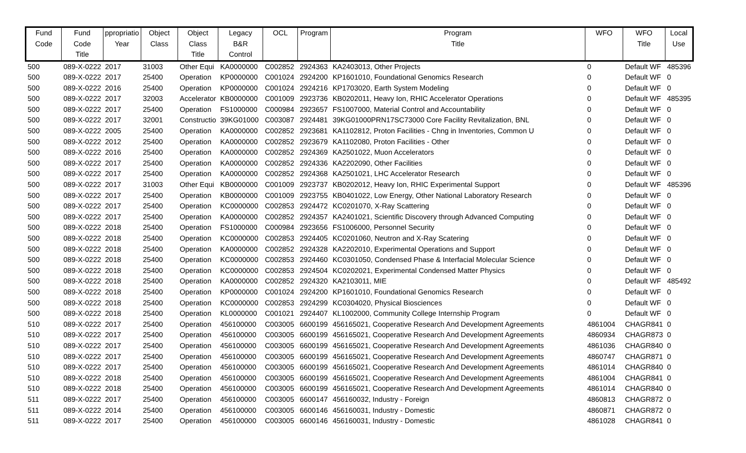| Fund Code | Fund Code Title | ppropriatio Year | Object Class | Object Class Title | Legacy B&R Control | OCL | Program | Program Title | WFO | WFO Title | Local Use |
| --- | --- | --- | --- | --- | --- | --- | --- | --- | --- | --- | --- |
| 500 | 089-X-0222 | 2017 | 31003 | Other Equi | KA0000000 | C002852 | 2924363 | KA2403013, Other Projects | 0 | Default WF | 485396 |
| 500 | 089-X-0222 | 2017 | 25400 | Operation | KP0000000 | C001024 | 2924200 | KP1601010, Foundational Genomics Research | 0 | Default WF | 0 |
| 500 | 089-X-0222 | 2016 | 25400 | Operation | KP0000000 | C001024 | 2924216 | KP1703020, Earth System Modeling | 0 | Default WF | 0 |
| 500 | 089-X-0222 | 2017 | 32003 | Accelerator | KB0000000 | C001009 | 2923736 | KB0202011, Heavy Ion, RHIC Accelerator Operations | 0 | Default WF | 485395 |
| 500 | 089-X-0222 | 2017 | 25400 | Operation | FS1000000 | C000984 | 2923657 | FS1007000, Material Control and Accountability | 0 | Default WF | 0 |
| 500 | 089-X-0222 | 2017 | 32001 | Constructio | 39KG01000 | C003087 | 2924481 | 39KG01000PRN17SC73000 Core Facility Revitalization, BNL | 0 | Default WF | 0 |
| 500 | 089-X-0222 | 2005 | 25400 | Operation | KA0000000 | C002852 | 2923681 | KA1102812, Proton Facilities - Chng in Inventories, Common U | 0 | Default WF | 0 |
| 500 | 089-X-0222 | 2012 | 25400 | Operation | KA0000000 | C002852 | 2923679 | KA1102080, Proton Facilities - Other | 0 | Default WF | 0 |
| 500 | 089-X-0222 | 2016 | 25400 | Operation | KA0000000 | C002852 | 2924369 | KA2501022, Muon Accelerators | 0 | Default WF | 0 |
| 500 | 089-X-0222 | 2017 | 25400 | Operation | KA0000000 | C002852 | 2924336 | KA2202090, Other Facilities | 0 | Default WF | 0 |
| 500 | 089-X-0222 | 2017 | 25400 | Operation | KA0000000 | C002852 | 2924368 | KA2501021, LHC Accelerator Research | 0 | Default WF | 0 |
| 500 | 089-X-0222 | 2017 | 31003 | Other Equi | KB0000000 | C001009 | 2923737 | KB0202012, Heavy Ion, RHIC Experimental Support | 0 | Default WF | 485396 |
| 500 | 089-X-0222 | 2017 | 25400 | Operation | KB0000000 | C001009 | 2923755 | KB0401022, Low Energy, Other National Laboratory Research | 0 | Default WF | 0 |
| 500 | 089-X-0222 | 2017 | 25400 | Operation | KC0000000 | C002853 | 2924472 | KC0201070, X-Ray Scattering | 0 | Default WF | 0 |
| 500 | 089-X-0222 | 2017 | 25400 | Operation | KA0000000 | C002852 | 2924357 | KA2401021, Scientific Discovery through Advanced Computing | 0 | Default WF | 0 |
| 500 | 089-X-0222 | 2018 | 25400 | Operation | FS1000000 | C000984 | 2923656 | FS1006000, Personnel Security | 0 | Default WF | 0 |
| 500 | 089-X-0222 | 2018 | 25400 | Operation | KC0000000 | C002853 | 2924405 | KC0201060, Neutron and X-Ray Scatering | 0 | Default WF | 0 |
| 500 | 089-X-0222 | 2018 | 25400 | Operation | KA0000000 | C002852 | 2924328 | KA2202010, Experimental Operations and Support | 0 | Default WF | 0 |
| 500 | 089-X-0222 | 2018 | 25400 | Operation | KC0000000 | C002853 | 2924460 | KC0301050, Condensed Phase & Interfacial Molecular Science | 0 | Default WF | 0 |
| 500 | 089-X-0222 | 2018 | 25400 | Operation | KC0000000 | C002853 | 2924504 | KC0202021, Experimental Condensed Matter Physics | 0 | Default WF | 0 |
| 500 | 089-X-0222 | 2018 | 25400 | Operation | KA0000000 | C002852 | 2924320 | KA2103011, MIE | 0 | Default WF | 485492 |
| 500 | 089-X-0222 | 2018 | 25400 | Operation | KP0000000 | C001024 | 2924200 | KP1601010, Foundational Genomics Research | 0 | Default WF | 0 |
| 500 | 089-X-0222 | 2018 | 25400 | Operation | KC0000000 | C002853 | 2924299 | KC0304020, Physical Biosciences | 0 | Default WF | 0 |
| 500 | 089-X-0222 | 2018 | 25400 | Operation | KL0000000 | C001021 | 2924407 | KL1002000, Community College Internship Program | 0 | Default WF | 0 |
| 510 | 089-X-0222 | 2017 | 25400 | Operation | 456100000 | C003005 | 6600199 | 456165021, Cooperative Research And Development Agreements | 4861004 | CHAGR841 | 0 |
| 510 | 089-X-0222 | 2017 | 25400 | Operation | 456100000 | C003005 | 6600199 | 456165021, Cooperative Research And Development Agreements | 4860934 | CHAGR873 | 0 |
| 510 | 089-X-0222 | 2017 | 25400 | Operation | 456100000 | C003005 | 6600199 | 456165021, Cooperative Research And Development Agreements | 4861036 | CHAGR840 | 0 |
| 510 | 089-X-0222 | 2017 | 25400 | Operation | 456100000 | C003005 | 6600199 | 456165021, Cooperative Research And Development Agreements | 4860747 | CHAGR871 | 0 |
| 510 | 089-X-0222 | 2017 | 25400 | Operation | 456100000 | C003005 | 6600199 | 456165021, Cooperative Research And Development Agreements | 4861014 | CHAGR840 | 0 |
| 510 | 089-X-0222 | 2018 | 25400 | Operation | 456100000 | C003005 | 6600199 | 456165021, Cooperative Research And Development Agreements | 4861004 | CHAGR841 | 0 |
| 510 | 089-X-0222 | 2018 | 25400 | Operation | 456100000 | C003005 | 6600199 | 456165021, Cooperative Research And Development Agreements | 4861014 | CHAGR840 | 0 |
| 511 | 089-X-0222 | 2017 | 25400 | Operation | 456100000 | C003005 | 6600147 | 456160032, Industry - Foreign | 4860813 | CHAGR872 | 0 |
| 511 | 089-X-0222 | 2014 | 25400 | Operation | 456100000 | C003005 | 6600146 | 456160031, Industry - Domestic | 4860871 | CHAGR872 | 0 |
| 511 | 089-X-0222 | 2017 | 25400 | Operation | 456100000 | C003005 | 6600146 | 456160031, Industry - Domestic | 4861028 | CHAGR841 | 0 |